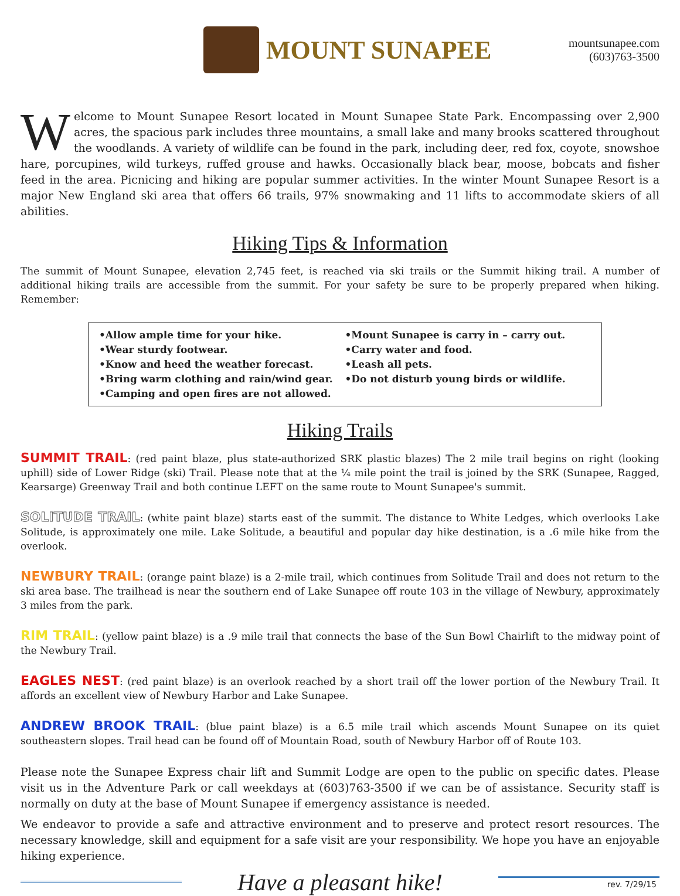MOUNT SUNAPEE
mountsunapee.com
(603)763-3500
Welcome to Mount Sunapee Resort located in Mount Sunapee State Park. Encompassing over 2,900 acres, the spacious park includes three mountains, a small lake and many brooks scattered throughout the woodlands. A variety of wildlife can be found in the park, including deer, red fox, coyote, snowshoe hare, porcupines, wild turkeys, ruffed grouse and hawks. Occasionally black bear, moose, bobcats and fisher feed in the area. Picnicing and hiking are popular summer activities. In the winter Mount Sunapee Resort is a major New England ski area that offers 66 trails, 97% snowmaking and 11 lifts to accommodate skiers of all abilities.
Hiking Tips & Information
The summit of Mount Sunapee, elevation 2,745 feet, is reached via ski trails or the Summit hiking trail. A number of additional hiking trails are accessible from the summit. For your safety be sure to be properly prepared when hiking. Remember:
•Allow ample time for your hike.
•Wear sturdy footwear.
•Know and heed the weather forecast.
•Bring warm clothing and rain/wind gear.
•Camping and open fires are not allowed.
•Mount Sunapee is carry in – carry out.
•Carry water and food.
•Leash all pets.
•Do not disturb young birds or wildlife.
Hiking Trails
SUMMIT TRAIL: (red paint blaze, plus state-authorized SRK plastic blazes) The 2 mile trail begins on right (looking uphill) side of Lower Ridge (ski) Trail. Please note that at the ¼ mile point the trail is joined by the SRK (Sunapee, Ragged, Kearsarge) Greenway Trail and both continue LEFT on the same route to Mount Sunapee's summit.
SOLITUDE TRAIL: (white paint blaze) starts east of the summit. The distance to White Ledges, which overlooks Lake Solitude, is approximately one mile. Lake Solitude, a beautiful and popular day hike destination, is a .6 mile hike from the overlook.
NEWBURY TRAIL: (orange paint blaze) is a 2-mile trail, which continues from Solitude Trail and does not return to the ski area base. The trailhead is near the southern end of Lake Sunapee off route 103 in the village of Newbury, approximately 3 miles from the park.
RIM TRAIL: (yellow paint blaze) is a .9 mile trail that connects the base of the Sun Bowl Chairlift to the midway point of the Newbury Trail.
EAGLES NEST: (red paint blaze) is an overlook reached by a short trail off the lower portion of the Newbury Trail. It affords an excellent view of Newbury Harbor and Lake Sunapee.
ANDREW BROOK TRAIL: (blue paint blaze) is a 6.5 mile trail which ascends Mount Sunapee on its quiet southeastern slopes. Trail head can be found off of Mountain Road, south of Newbury Harbor off of Route 103.
Please note the Sunapee Express chair lift and Summit Lodge are open to the public on specific dates. Please visit us in the Adventure Park or call weekdays at (603)763-3500 if we can be of assistance. Security staff is normally on duty at the base of Mount Sunapee if emergency assistance is needed.
We endeavor to provide a safe and attractive environment and to preserve and protect resort resources. The necessary knowledge, skill and equipment for a safe visit are your responsibility. We hope you have an enjoyable hiking experience.
Have a pleasant hike!
rev. 7/29/15